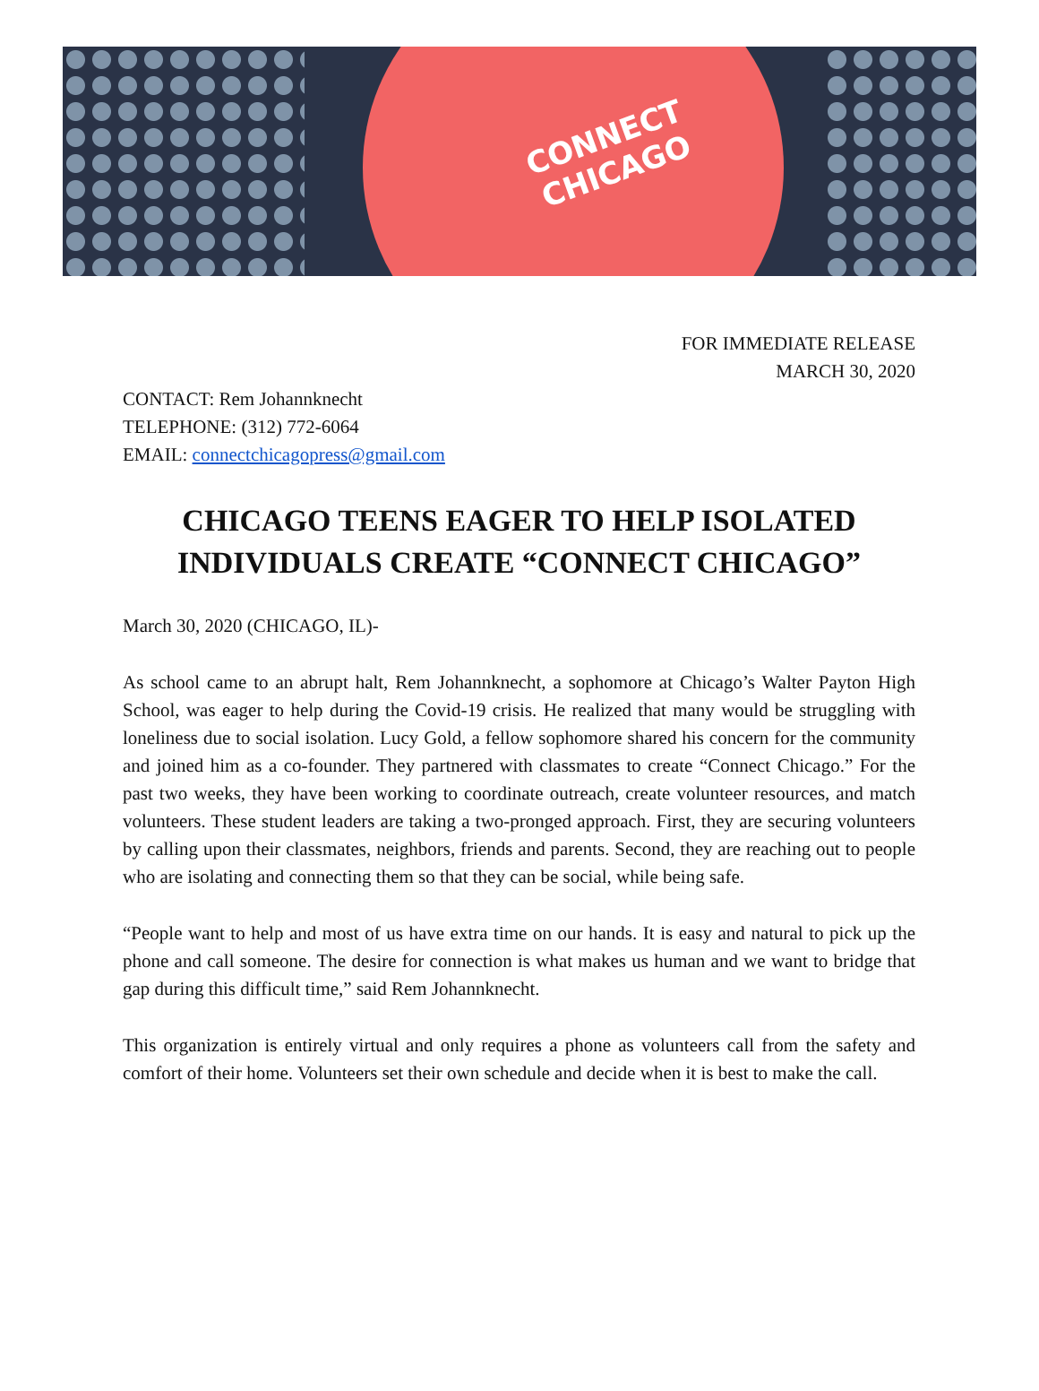CONNECT
CHICAGO
FOR IMMEDIATE RELEASE
MARCH 30, 2020
CONTACT: Rem Johannknecht
TELEPHONE: (312) 772-6064
EMAIL: connectchicagopress@gmail.com
CHICAGO TEENS EAGER TO HELP ISOLATED INDIVIDUALS CREATE “CONNECT CHICAGO”
March 30, 2020 (CHICAGO, IL)-
As school came to an abrupt halt, Rem Johannknecht, a sophomore at Chicago’s Walter Payton High School, was eager to help during the Covid-19 crisis. He realized that many would be struggling with loneliness due to social isolation. Lucy Gold, a fellow sophomore shared his concern for the community and joined him as a co-founder. They partnered with classmates to create “Connect Chicago.” For the past two weeks, they have been working to coordinate outreach, create volunteer resources, and match volunteers. These student leaders are taking a two-pronged approach. First, they are securing volunteers by calling upon their classmates, neighbors, friends and parents. Second, they are reaching out to people who are isolating and connecting them so that they can be social, while being safe.
“People want to help and most of us have extra time on our hands. It is easy and natural to pick up the phone and call someone. The desire for connection is what makes us human and we want to bridge that gap during this difficult time,” said Rem Johannknecht.
This organization is entirely virtual and only requires a phone as volunteers call from the safety and comfort of their home. Volunteers set their own schedule and decide when it is best to make the call.